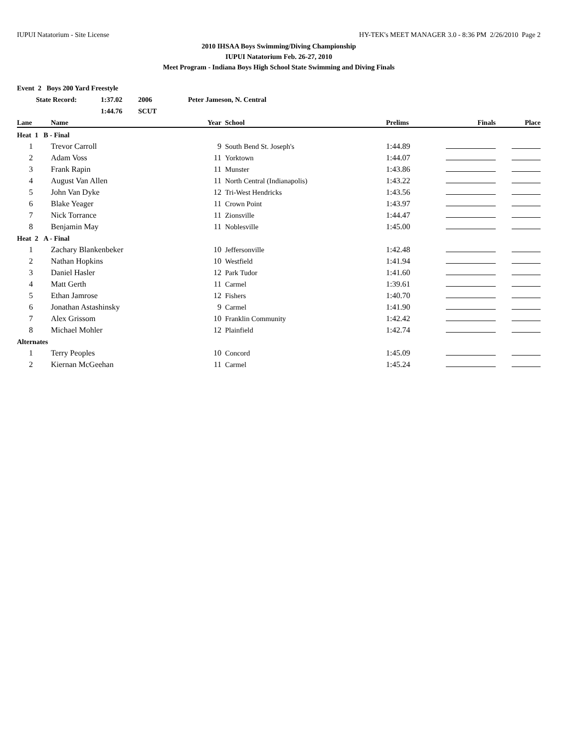IUPUI Natatorium - Site License HY-TEK's MEET MANAGER 3.0 - 8:36 PM 2/26/2010 Page 2
2010 IHSAA Boys Swimming/Diving Championship
IUPUI Natatorium Feb. 26-27, 2010
Meet Program - Indiana Boys High School State Swimming and Diving Finals
Event 2 Boys 200 Yard Freestyle
| | State Record: | 1:37.02 | 2006 | Peter Jameson, N. Central |
| | | 1:44.76 | SCUT | |
| Lane | Name | Year | School | Prelims | Finals | Place |
| --- | --- | --- | --- | --- | --- | --- |
| Heat 1 B - Final | | | | | | |
| 1 | Trevor Carroll | 9 | South Bend St. Joseph's | 1:44.89 | | |
| 2 | Adam Voss | 11 | Yorktown | 1:44.07 | | |
| 3 | Frank Rapin | 11 | Munster | 1:43.86 | | |
| 4 | August Van Allen | 11 | North Central (Indianapolis) | 1:43.22 | | |
| 5 | John Van Dyke | 12 | Tri-West Hendricks | 1:43.56 | | |
| 6 | Blake Yeager | 11 | Crown Point | 1:43.97 | | |
| 7 | Nick Torrance | 11 | Zionsville | 1:44.47 | | |
| 8 | Benjamin May | 11 | Noblesville | 1:45.00 | | |
| Heat 2 A - Final | | | | | | |
| 1 | Zachary Blankenbeker | 10 | Jeffersonville | 1:42.48 | | |
| 2 | Nathan Hopkins | 10 | Westfield | 1:41.94 | | |
| 3 | Daniel Hasler | 12 | Park Tudor | 1:41.60 | | |
| 4 | Matt Gerth | 11 | Carmel | 1:39.61 | | |
| 5 | Ethan Jamrose | 12 | Fishers | 1:40.70 | | |
| 6 | Jonathan Astashinsky | 9 | Carmel | 1:41.90 | | |
| 7 | Alex Grissom | 10 | Franklin Community | 1:42.42 | | |
| 8 | Michael Mohler | 12 | Plainfield | 1:42.74 | | |
| Alternates | | | | | | |
| 1 | Terry Peoples | 10 | Concord | 1:45.09 | | |
| 2 | Kiernan McGeehan | 11 | Carmel | 1:45.24 | | |